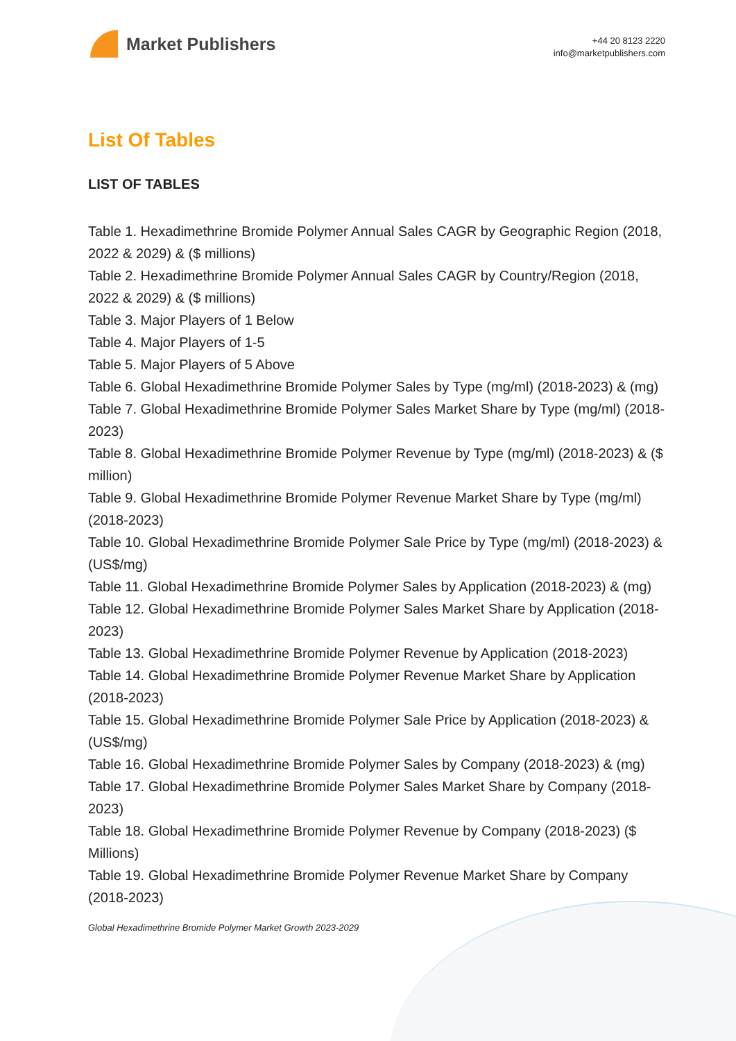Market Publishers
+44 20 8123 2220
info@marketpublishers.com
List Of Tables
LIST OF TABLES
Table 1. Hexadimethrine Bromide Polymer Annual Sales CAGR by Geographic Region (2018, 2022 & 2029) & ($ millions)
Table 2. Hexadimethrine Bromide Polymer Annual Sales CAGR by Country/Region (2018, 2022 & 2029) & ($ millions)
Table 3. Major Players of 1 Below
Table 4. Major Players of 1-5
Table 5. Major Players of 5 Above
Table 6. Global Hexadimethrine Bromide Polymer Sales by Type (mg/ml) (2018-2023) & (mg)
Table 7. Global Hexadimethrine Bromide Polymer Sales Market Share by Type (mg/ml) (2018-2023)
Table 8. Global Hexadimethrine Bromide Polymer Revenue by Type (mg/ml) (2018-2023) & ($ million)
Table 9. Global Hexadimethrine Bromide Polymer Revenue Market Share by Type (mg/ml) (2018-2023)
Table 10. Global Hexadimethrine Bromide Polymer Sale Price by Type (mg/ml) (2018-2023) & (US$/mg)
Table 11. Global Hexadimethrine Bromide Polymer Sales by Application (2018-2023) & (mg)
Table 12. Global Hexadimethrine Bromide Polymer Sales Market Share by Application (2018-2023)
Table 13. Global Hexadimethrine Bromide Polymer Revenue by Application (2018-2023)
Table 14. Global Hexadimethrine Bromide Polymer Revenue Market Share by Application (2018-2023)
Table 15. Global Hexadimethrine Bromide Polymer Sale Price by Application (2018-2023) & (US$/mg)
Table 16. Global Hexadimethrine Bromide Polymer Sales by Company (2018-2023) & (mg)
Table 17. Global Hexadimethrine Bromide Polymer Sales Market Share by Company (2018-2023)
Table 18. Global Hexadimethrine Bromide Polymer Revenue by Company (2018-2023) ($ Millions)
Table 19. Global Hexadimethrine Bromide Polymer Revenue Market Share by Company (2018-2023)
Global Hexadimethrine Bromide Polymer Market Growth 2023-2029